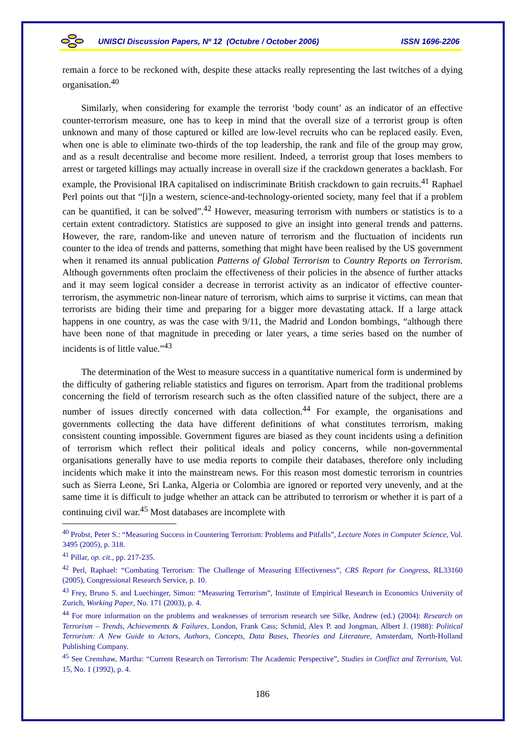UNISCI Discussion Papers, Nº 12 (Octubre / October 2006) ISSN 1696-2206
remain a force to be reckoned with, despite these attacks really representing the last twitches of a dying organisation.<sup>40</sup>
Similarly, when considering for example the terrorist ‘body count’ as an indicator of an effective counter-terrorism measure, one has to keep in mind that the overall size of a terrorist group is often unknown and many of those captured or killed are low-level recruits who can be replaced easily. Even, when one is able to eliminate two-thirds of the top leadership, the rank and file of the group may grow, and as a result decentralise and become more resilient. Indeed, a terrorist group that loses members to arrest or targeted killings may actually increase in overall size if the crackdown generates a backlash. For example, the Provisional IRA capitalised on indiscriminate British crackdown to gain recruits.<sup>41</sup> Raphael Perl points out that “[i]n a western, science-and-technology-oriented society, many feel that if a problem can be quantified, it can be solved”.<sup>42</sup> However, measuring terrorism with numbers or statistics is to a certain extent contradictory. Statistics are supposed to give an insight into general trends and patterns. However, the rare, random-like and uneven nature of terrorism and the fluctuation of incidents run counter to the idea of trends and patterns, something that might have been realised by the US government when it renamed its annual publication Patterns of Global Terrorism to Country Reports on Terrorism. Although governments often proclaim the effectiveness of their policies in the absence of further attacks and it may seem logical consider a decrease in terrorist activity as an indicator of effective counter-terrorism, the asymmetric non-linear nature of terrorism, which aims to surprise it victims, can mean that terrorists are biding their time and preparing for a bigger more devastating attack. If a large attack happens in one country, as was the case with 9/11, the Madrid and London bombings, “although there have been none of that magnitude in preceding or later years, a time series based on the number of incidents is of little value.”<sup>43</sup>
The determination of the West to measure success in a quantitative numerical form is undermined by the difficulty of gathering reliable statistics and figures on terrorism. Apart from the traditional problems concerning the field of terrorism research such as the often classified nature of the subject, there are a number of issues directly concerned with data collection.<sup>44</sup> For example, the organisations and governments collecting the data have different definitions of what constitutes terrorism, making consistent counting impossible. Government figures are biased as they count incidents using a definition of terrorism which reflect their political ideals and policy concerns, while non-governmental organisations generally have to use media reports to compile their databases, therefore only including incidents which make it into the mainstream news. For this reason most domestic terrorism in countries such as Sierra Leone, Sri Lanka, Algeria or Colombia are ignored or reported very unevenly, and at the same time it is difficult to judge whether an attack can be attributed to terrorism or whether it is part of a continuing civil war.<sup>45</sup> Most databases are incomplete with
<sup>40</sup> Probst, Peter S.: “Measuring Success in Countering Terrorism: Problems and Pitfalls”, Lecture Notes in Computer Science, Vol. 3495 (2005), p. 318.
<sup>41</sup> Pillar, op. cit., pp. 217-235.
<sup>42</sup> Perl, Raphael: “Combating Terrorism: The Challenge of Measuring Effectiveness”, CRS Report for Congress, RL33160 (2005), Congressional Research Service, p. 10.
<sup>43</sup> Frey, Bruno S. and Luechinger, Simon: “Measuring Terrorism”, Institute of Empirical Research in Economics University of Zurich, Working Paper, No. 171 (2003), p. 4.
<sup>44</sup> For more information on the problems and weaknesses of terrorism research see Silke, Andrew (ed.) (2004): Research on Terrorism – Trends, Achievements & Failures, London, Frank Cass; Schmid, Alex P. and Jongman, Albert J. (1988): Political Terrorism: A New Guide to Actors, Authors, Concepts, Data Bases, Theories and Literature, Amsterdam, North-Holland Publishing Company.
<sup>45</sup> See Crenshaw, Martha: “Current Research on Terrorism: The Academic Perspective”, Studies in Conflict and Terrorism, Vol. 15, No. 1 (1992), p. 4.
186